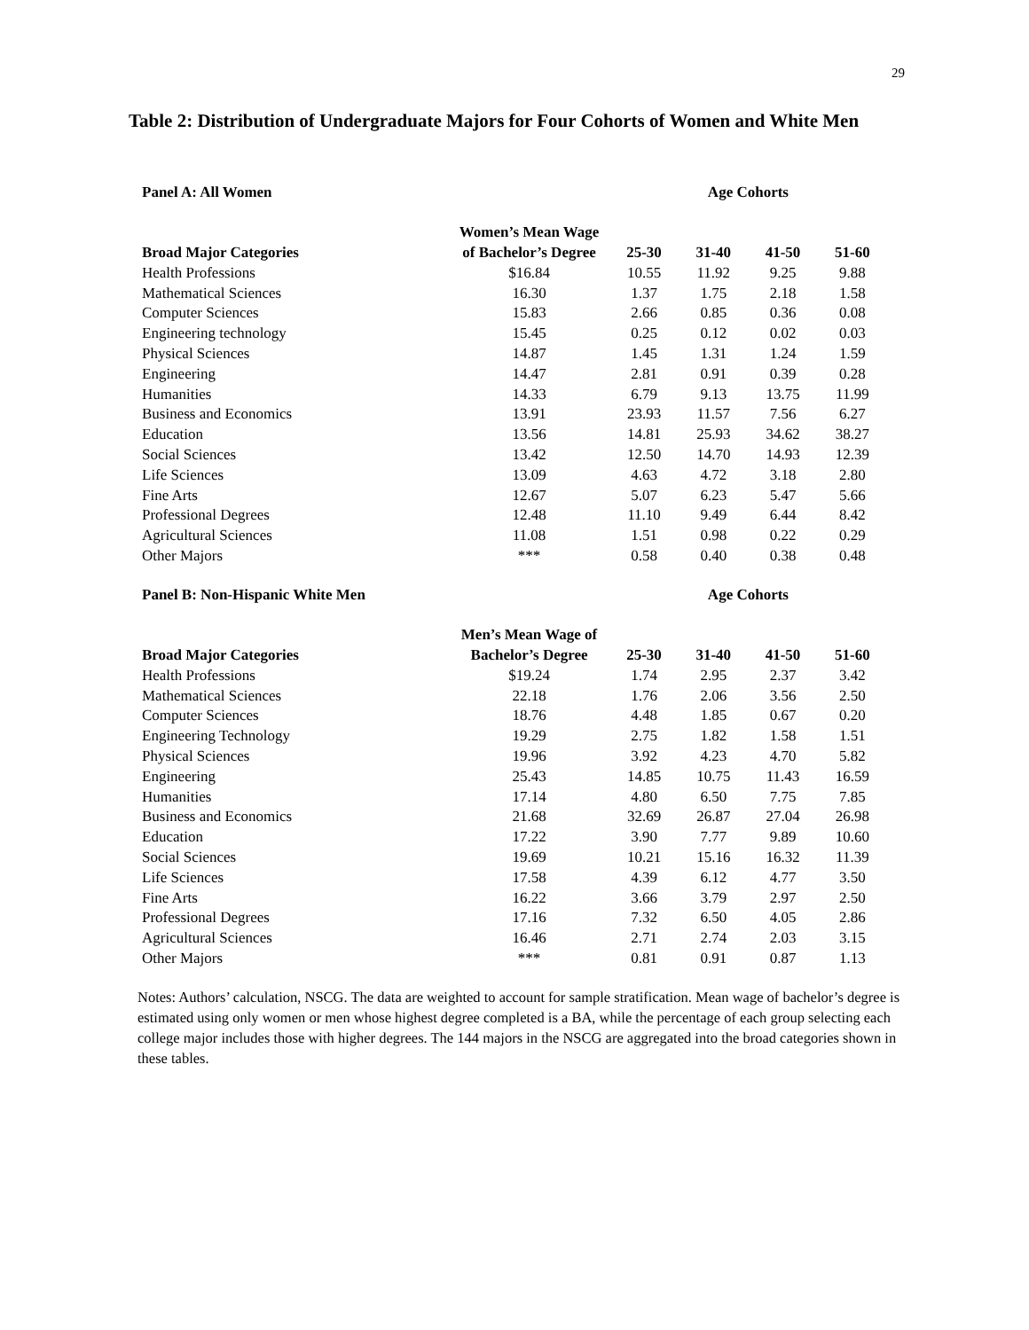29
Table 2: Distribution of Undergraduate Majors for Four Cohorts of Women and White Men
| Panel A: All Women | | Age Cohorts | | | |
| --- | --- | --- | --- | --- | --- |
| | Women’s Mean Wage | | | | |
| Broad Major Categories | of Bachelor’s Degree | 25-30 | 31-40 | 41-50 | 51-60 |
| Health Professions | $16.84 | 10.55 | 11.92 | 9.25 | 9.88 |
| Mathematical Sciences | 16.30 | 1.37 | 1.75 | 2.18 | 1.58 |
| Computer Sciences | 15.83 | 2.66 | 0.85 | 0.36 | 0.08 |
| Engineering technology | 15.45 | 0.25 | 0.12 | 0.02 | 0.03 |
| Physical Sciences | 14.87 | 1.45 | 1.31 | 1.24 | 1.59 |
| Engineering | 14.47 | 2.81 | 0.91 | 0.39 | 0.28 |
| Humanities | 14.33 | 6.79 | 9.13 | 13.75 | 11.99 |
| Business and Economics | 13.91 | 23.93 | 11.57 | 7.56 | 6.27 |
| Education | 13.56 | 14.81 | 25.93 | 34.62 | 38.27 |
| Social Sciences | 13.42 | 12.50 | 14.70 | 14.93 | 12.39 |
| Life Sciences | 13.09 | 4.63 | 4.72 | 3.18 | 2.80 |
| Fine Arts | 12.67 | 5.07 | 6.23 | 5.47 | 5.66 |
| Professional Degrees | 12.48 | 11.10 | 9.49 | 6.44 | 8.42 |
| Agricultural Sciences | 11.08 | 1.51 | 0.98 | 0.22 | 0.29 |
| Other Majors | *** | 0.58 | 0.40 | 0.38 | 0.48 |
| Panel B: Non-Hispanic White Men | | Age Cohorts | | | |
| --- | --- | --- | --- | --- | --- |
| | Men’s Mean Wage of | | | | |
| Broad Major Categories | Bachelor’s Degree | 25-30 | 31-40 | 41-50 | 51-60 |
| Health Professions | $19.24 | 1.74 | 2.95 | 2.37 | 3.42 |
| Mathematical Sciences | 22.18 | 1.76 | 2.06 | 3.56 | 2.50 |
| Computer Sciences | 18.76 | 4.48 | 1.85 | 0.67 | 0.20 |
| Engineering Technology | 19.29 | 2.75 | 1.82 | 1.58 | 1.51 |
| Physical Sciences | 19.96 | 3.92 | 4.23 | 4.70 | 5.82 |
| Engineering | 25.43 | 14.85 | 10.75 | 11.43 | 16.59 |
| Humanities | 17.14 | 4.80 | 6.50 | 7.75 | 7.85 |
| Business and Economics | 21.68 | 32.69 | 26.87 | 27.04 | 26.98 |
| Education | 17.22 | 3.90 | 7.77 | 9.89 | 10.60 |
| Social Sciences | 19.69 | 10.21 | 15.16 | 16.32 | 11.39 |
| Life Sciences | 17.58 | 4.39 | 6.12 | 4.77 | 3.50 |
| Fine Arts | 16.22 | 3.66 | 3.79 | 2.97 | 2.50 |
| Professional Degrees | 17.16 | 7.32 | 6.50 | 4.05 | 2.86 |
| Agricultural Sciences | 16.46 | 2.71 | 2.74 | 2.03 | 3.15 |
| Other Majors | *** | 0.81 | 0.91 | 0.87 | 1.13 |
Notes: Authors’ calculation, NSCG. The data are weighted to account for sample stratification. Mean wage of bachelor’s degree is estimated using only women or men whose highest degree completed is a BA, while the percentage of each group selecting each college major includes those with higher degrees. The 144 majors in the NSCG are aggregated into the broad categories shown in these tables.